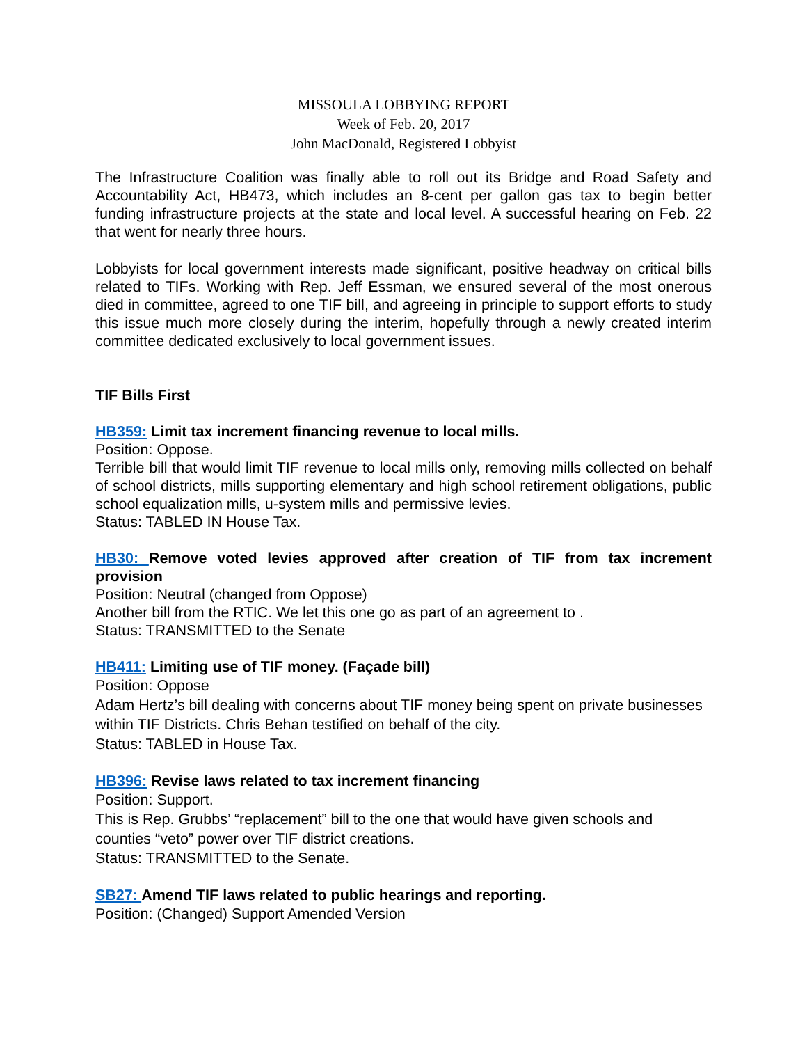MISSOULA LOBBYING REPORT
Week of Feb. 20, 2017
John MacDonald, Registered Lobbyist
The Infrastructure Coalition was finally able to roll out its Bridge and Road Safety and Accountability Act, HB473, which includes an 8-cent per gallon gas tax to begin better funding infrastructure projects at the state and local level. A successful hearing on Feb. 22 that went for nearly three hours.
Lobbyists for local government interests made significant, positive headway on critical bills related to TIFs. Working with Rep. Jeff Essman, we ensured several of the most onerous died in committee, agreed to one TIF bill, and agreeing in principle to support efforts to study this issue much more closely during the interim, hopefully through a newly created interim committee dedicated exclusively to local government issues.
TIF Bills First
HB359: Limit tax increment financing revenue to local mills.
Position: Oppose.
Terrible bill that would limit TIF revenue to local mills only, removing mills collected on behalf of school districts, mills supporting elementary and high school retirement obligations, public school equalization mills, u-system mills and permissive levies.
Status: TABLED IN House Tax.
HB30: Remove voted levies approved after creation of TIF from tax increment provision
Position: Neutral (changed from Oppose)
Another bill from the RTIC. We let this one go as part of an agreement to .
Status: TRANSMITTED to the Senate
HB411: Limiting use of TIF money. (Façade bill)
Position: Oppose
Adam Hertz’s bill dealing with concerns about TIF money being spent on private businesses within TIF Districts. Chris Behan testified on behalf of the city.
Status: TABLED in House Tax.
HB396: Revise laws related to tax increment financing
Position: Support.
This is Rep. Grubbs’ “replacement” bill to the one that would have given schools and counties “veto” power over TIF district creations.
Status: TRANSMITTED to the Senate.
SB27: Amend TIF laws related to public hearings and reporting.
Position: (Changed) Support Amended Version